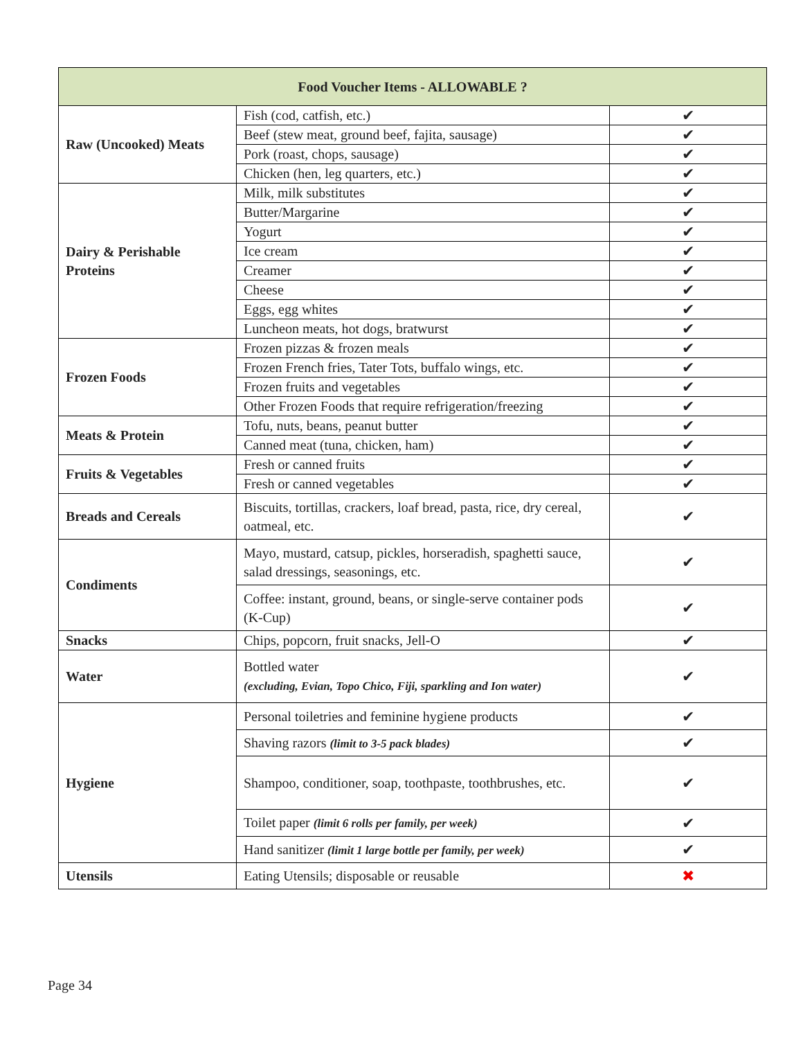| Food Voucher Items - ALLOWABLE ? | | |
| --- | --- | --- |
| Raw (Uncooked) Meats | Fish (cod, catfish, etc.) | ✔ |
| | Beef (stew meat, ground beef, fajita, sausage) | ✔ |
| | Pork (roast, chops, sausage) | ✔ |
| | Chicken (hen, leg quarters, etc.) | ✔ |
| Dairy & Perishable Proteins | Milk, milk substitutes | ✔ |
| | Butter/Margarine | ✔ |
| | Yogurt | ✔ |
| | Ice cream | ✔ |
| | Creamer | ✔ |
| | Cheese | ✔ |
| | Eggs, egg whites | ✔ |
| | Luncheon meats, hot dogs, bratwurst | ✔ |
| Frozen Foods | Frozen pizzas & frozen meals | ✔ |
| | Frozen French fries, Tater Tots, buffalo wings, etc. | ✔ |
| | Frozen fruits and vegetables | ✔ |
| | Other Frozen Foods that require refrigeration/freezing | ✔ |
| Meats & Protein | Tofu, nuts, beans, peanut butter | ✔ |
| | Canned meat (tuna, chicken, ham) | ✔ |
| Fruits & Vegetables | Fresh or canned fruits | ✔ |
| | Fresh or canned vegetables | ✔ |
| Breads and Cereals | Biscuits, tortillas, crackers, loaf bread, pasta, rice, dry cereal, oatmeal, etc. | ✔ |
| Condiments | Mayo, mustard, catsup, pickles, horseradish, spaghetti sauce, salad dressings, seasonings, etc. | ✔ |
| | Coffee: instant, ground, beans, or single-serve container pods (K-Cup) | ✔ |
| Snacks | Chips, popcorn, fruit snacks, Jell-O | ✔ |
| Water | Bottled water (excluding, Evian, Topo Chico, Fiji, sparkling and Ion water) | ✔ |
| Hygiene | Personal toiletries and feminine hygiene products | ✔ |
| | Shaving razors (limit to 3-5 pack blades) | ✔ |
| | Shampoo, conditioner, soap, toothpaste, toothbrushes, etc. | ✔ |
| | Toilet paper (limit 6 rolls per family, per week) | ✔ |
| | Hand sanitizer (limit 1 large bottle per family, per week) | ✔ |
| Utensils | Eating Utensils; disposable or reusable | ✖ |
Page 34